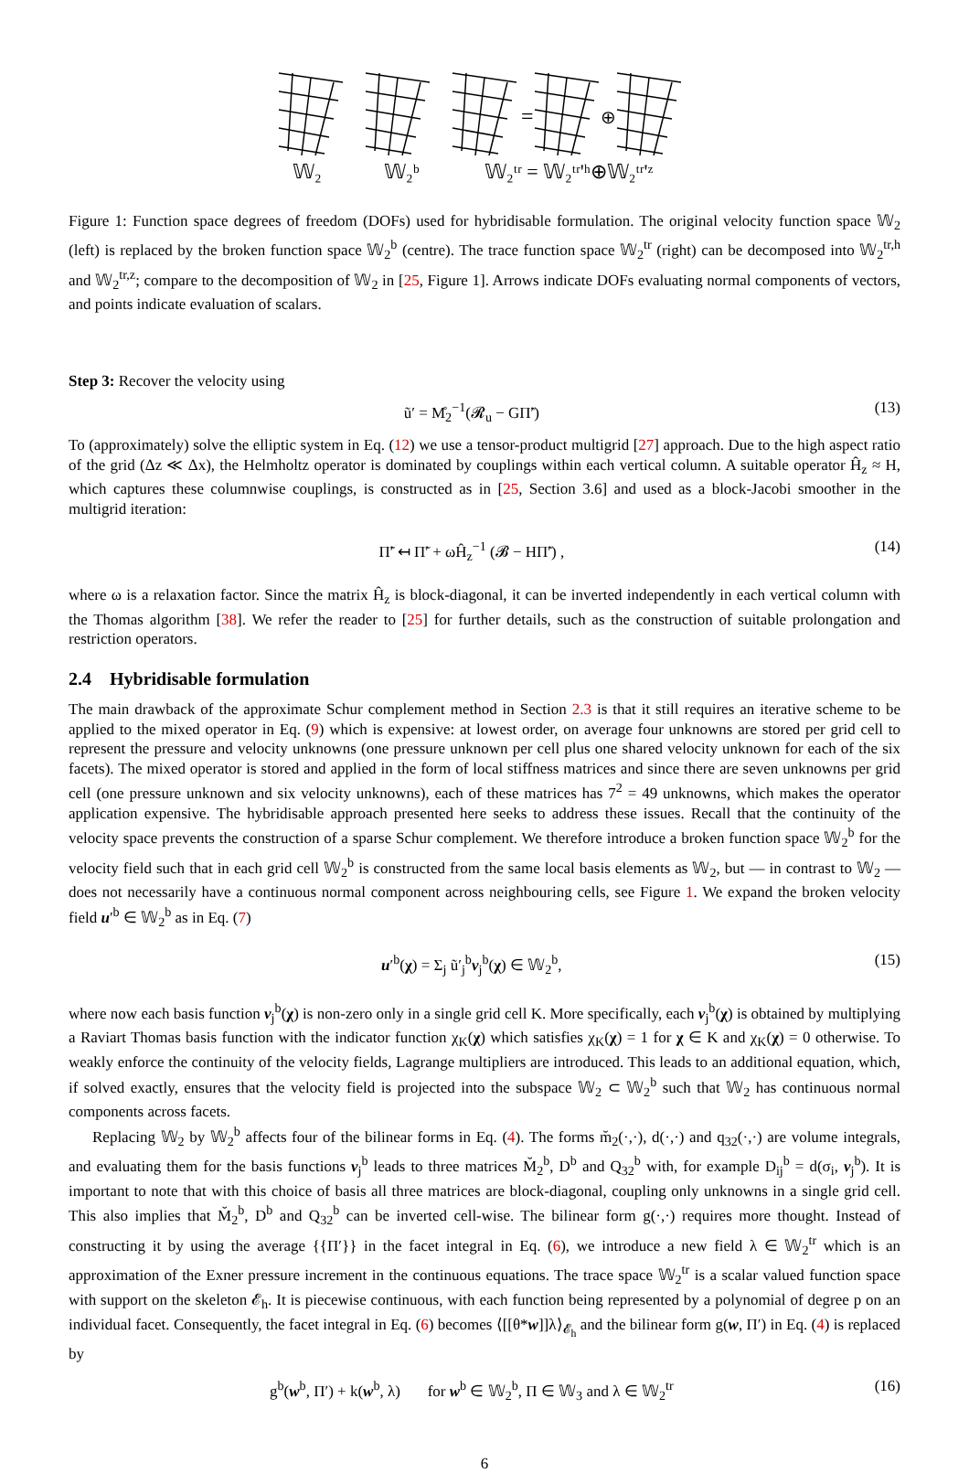=
⊕
𝕎₂
𝕎₂ᵇ
𝕎₂ᵗʳ = 𝕎₂ᵗʳ'ʰ⊕𝕎₂ᵗʳ'ᶻ
Figure 1: Function space degrees of freedom (DOFs) used for hybridisable formulation. The original velocity function space 𝕎<sub>2</sub> (left) is replaced by the broken function space 𝕎<sub>2</sub><sup>b</sup> (centre). The trace function space 𝕎<sub>2</sub><sup>tr</sup> (right) can be decomposed into 𝕎<sub>2</sub><sup>tr,h</sup> and 𝕎<sub>2</sub><sup>tr,z</sup>; compare to the decomposition of 𝕎<sub>2</sub> in [25, Figure 1]. Arrows indicate DOFs evaluating normal components of vectors, and points indicate evaluation of scalars.
Step 3: Recover the velocity using
ũ′ = M̊<sub>2</sub><sup>−1</sup>(𝓡<sub>u</sub> − GΠ̃′) (13)
To (approximately) solve the elliptic system in Eq. (12) we use a tensor-product multigrid [27] approach. Due to the high aspect ratio of the grid (Δz ≪ Δx), the Helmholtz operator is dominated by couplings within each vertical column. A suitable operator Ĥ<sub>z</sub> ≈ H, which captures these columnwise couplings, is constructed as in [25, Section 3.6] and used as a block-Jacobi smoother in the multigrid iteration:
Π̃′ ↤ Π̃′ + ωĤ<sub>z</sub><sup>−1</sup> (𝓑 − HΠ̃′) , (14)
where ω is a relaxation factor. Since the matrix Ĥ<sub>z</sub> is block-diagonal, it can be inverted independently in each vertical column with the Thomas algorithm [38]. We refer the reader to [25] for further details, such as the construction of suitable prolongation and restriction operators.
2.4 Hybridisable formulation
The main drawback of the approximate Schur complement method in Section 2.3 is that it still requires an iterative scheme to be applied to the mixed operator in Eq. (9) which is expensive: at lowest order, on average four unknowns are stored per grid cell to represent the pressure and velocity unknowns (one pressure unknown per cell plus one shared velocity unknown for each of the six facets). The mixed operator is stored and applied in the form of local stiffness matrices and since there are seven unknowns per grid cell (one pressure unknown and six velocity unknowns), each of these matrices has 7<sup>2</sup> = 49 unknowns, which makes the operator application expensive. The hybridisable approach presented here seeks to address these issues. Recall that the continuity of the velocity space prevents the construction of a sparse Schur complement. We therefore introduce a broken function space 𝕎<sub>2</sub><sup>b</sup> for the velocity field such that in each grid cell 𝕎<sub>2</sub><sup>b</sup> is constructed from the same local basis elements as 𝕎<sub>2</sub>, but — in contrast to 𝕎<sub>2</sub> — does not necessarily have a continuous normal component across neighbouring cells, see Figure 1. We expand the broken velocity field u′<sup>b</sup> ∈ 𝕎<sub>2</sub><sup>b</sup> as in Eq. (7)
u′<sup>b</sup>(χ) = Σ<sub>j</sub> ũ′<sub>j</sub><sup>b</sup>v<sub>j</sub><sup>b</sup>(χ) ∈ 𝕎<sub>2</sub><sup>b</sup>, (15)
where now each basis function v<sub>j</sub><sup>b</sup>(χ) is non-zero only in a single grid cell K. More specifically, each v<sub>j</sub><sup>b</sup>(χ) is obtained by multiplying a Raviart Thomas basis function with the indicator function χ<sub>K</sub>(χ) which satisfies χ<sub>K</sub>(χ) = 1 for χ ∈ K and χ<sub>K</sub>(χ) = 0 otherwise. To weakly enforce the continuity of the velocity fields, Lagrange multipliers are introduced. This leads to an additional equation, which, if solved exactly, ensures that the velocity field is projected into the subspace 𝕎<sub>2</sub> ⊂ 𝕎<sub>2</sub><sup>b</sup> such that 𝕎<sub>2</sub> has continuous normal components across facets.
Replacing 𝕎<sub>2</sub> by 𝕎<sub>2</sub><sup>b</sup> affects four of the bilinear forms in Eq. (4). The forms m̆<sub>2</sub>(·,·), d(·,·) and q<sub>32</sub>(·,·) are volume integrals, and evaluating them for the basis functions v<sub>j</sub><sup>b</sup> leads to three matrices M̆<sub>2</sub><sup>b</sup>, D<sup>b</sup> and Q<sub>32</sub><sup>b</sup> with, for example D<sub>ij</sub><sup>b</sup> = d(σ<sub>i</sub>, v<sub>j</sub><sup>b</sup>). It is important to note that with this choice of basis all three matrices are block-diagonal, coupling only unknowns in a single grid cell. This also implies that M̆<sub>2</sub><sup>b</sup>, D<sup>b</sup> and Q<sub>32</sub><sup>b</sup> can be inverted cell-wise. The bilinear form g(·,·) requires more thought. Instead of constructing it by using the average {{Π′}} in the facet integral in Eq. (6), we introduce a new field λ ∈ 𝕎<sub>2</sub><sup>tr</sup> which is an approximation of the Exner pressure increment in the continuous equations. The trace space 𝕎<sub>2</sub><sup>tr</sup> is a scalar valued function space with support on the skeleton 𝓔<sub>h</sub>. It is piecewise continuous, with each function being represented by a polynomial of degree p on an individual facet. Consequently, the facet integral in Eq. (6) becomes ⟨[[θ*w]]λ⟩<sub>𝓔<sub>h</sub></sub> and the bilinear form g(w, Π′) in Eq. (4) is replaced by
g<sup>b</sup>(w<sup>b</sup>, Π′) + k(w<sup>b</sup>, λ) for w<sup>b</sup> ∈ 𝕎<sub>2</sub><sup>b</sup>, Π ∈ 𝕎<sub>3</sub> and λ ∈ 𝕎<sub>2</sub><sup>tr</sup> (16)
6